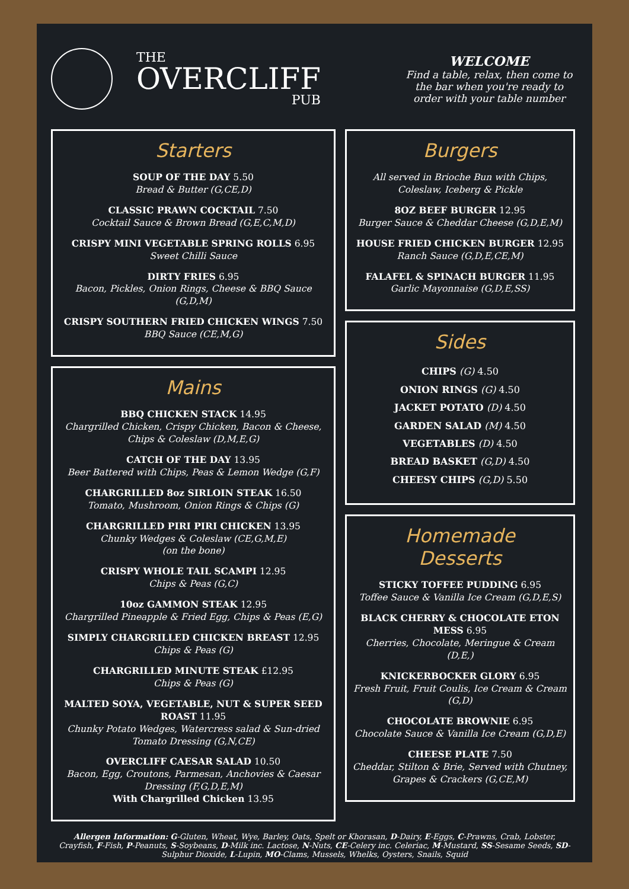THE
OVERCLIFF
PUB
WELCOME
Find a table, relax, then come to the bar when you're ready to order with your table number
Starters
SOUP OF THE DAY 5.50
Bread & Butter (G,CE,D)
CLASSIC PRAWN COCKTAIL 7.50
Cocktail Sauce & Brown Bread (G,E,C,M,D)
CRISPY MINI VEGETABLE SPRING ROLLS 6.95
Sweet Chilli Sauce
DIRTY FRIES 6.95
Bacon, Pickles, Onion Rings, Cheese & BBQ Sauce (G,D,M)
CRISPY SOUTHERN FRIED CHICKEN WINGS 7.50
BBQ Sauce (CE,M,G)
Mains
BBQ CHICKEN STACK 14.95
Chargrilled Chicken, Crispy Chicken, Bacon & Cheese, Chips & Coleslaw (D,M,E,G)
CATCH OF THE DAY 13.95
Beer Battered with Chips, Peas & Lemon Wedge (G,F)
CHARGRILLED 8oz SIRLOIN STEAK 16.50
Tomato, Mushroom, Onion Rings & Chips (G)
CHARGRILLED PIRI PIRI CHICKEN 13.95
Chunky Wedges & Coleslaw (CE,G,M,E)
(on the bone)
CRISPY WHOLE TAIL SCAMPI 12.95
Chips & Peas (G,C)
10oz GAMMON STEAK 12.95
Chargrilled Pineapple & Fried Egg, Chips & Peas (E,G)
SIMPLY CHARGRILLED CHICKEN BREAST 12.95
Chips & Peas (G)
CHARGRILLED MINUTE STEAK £12.95
Chips & Peas (G)
MALTED SOYA, VEGETABLE, NUT & SUPER SEED ROAST 11.95
Chunky Potato Wedges, Watercress salad & Sun-dried Tomato Dressing (G,N,CE)
OVERCLIFF CAESAR SALAD 10.50
Bacon, Egg, Croutons, Parmesan, Anchovies & Caesar Dressing (F,G,D,E,M)
With Chargrilled Chicken 13.95
Burgers
All served in Brioche Bun with Chips, Coleslaw, Iceberg & Pickle
8OZ BEEF BURGER 12.95
Burger Sauce & Cheddar Cheese (G,D,E,M)
HOUSE FRIED CHICKEN BURGER 12.95
Ranch Sauce (G,D,E,CE,M)
FALAFEL & SPINACH BURGER 11.95
Garlic Mayonnaise (G,D,E,SS)
Sides
CHIPS (G) 4.50
ONION RINGS (G) 4.50
JACKET POTATO (D) 4.50
GARDEN SALAD (M) 4.50
VEGETABLES (D) 4.50
BREAD BASKET (G,D) 4.50
CHEESY CHIPS (G,D) 5.50
Homemade
Desserts
STICKY TOFFEE PUDDING 6.95
Toffee Sauce & Vanilla Ice Cream (G,D,E,S)
BLACK CHERRY & CHOCOLATE ETON MESS 6.95
Cherries, Chocolate, Meringue & Cream (D,E,)
KNICKERBOCKER GLORY 6.95
Fresh Fruit, Fruit Coulis, Ice Cream & Cream (G,D)
CHOCOLATE BROWNIE 6.95
Chocolate Sauce & Vanilla Ice Cream (G,D,E)
CHEESE PLATE 7.50
Cheddar, Stilton & Brie, Served with Chutney, Grapes & Crackers (G,CE,M)
Allergen Information: G-Gluten, Wheat, Wye, Barley, Oats, Spelt or Khorasan, D-Dairy, E-Eggs, C-Prawns, Crab, Lobster, Crayfish, F-Fish, P-Peanuts, S-Soybeans, D-Milk inc. Lactose, N-Nuts, CE-Celery inc. Celeriac, M-Mustard, SS-Sesame Seeds, SD-Sulphur Dioxide, L-Lupin, MO-Clams, Mussels, Whelks, Oysters, Snails, Squid